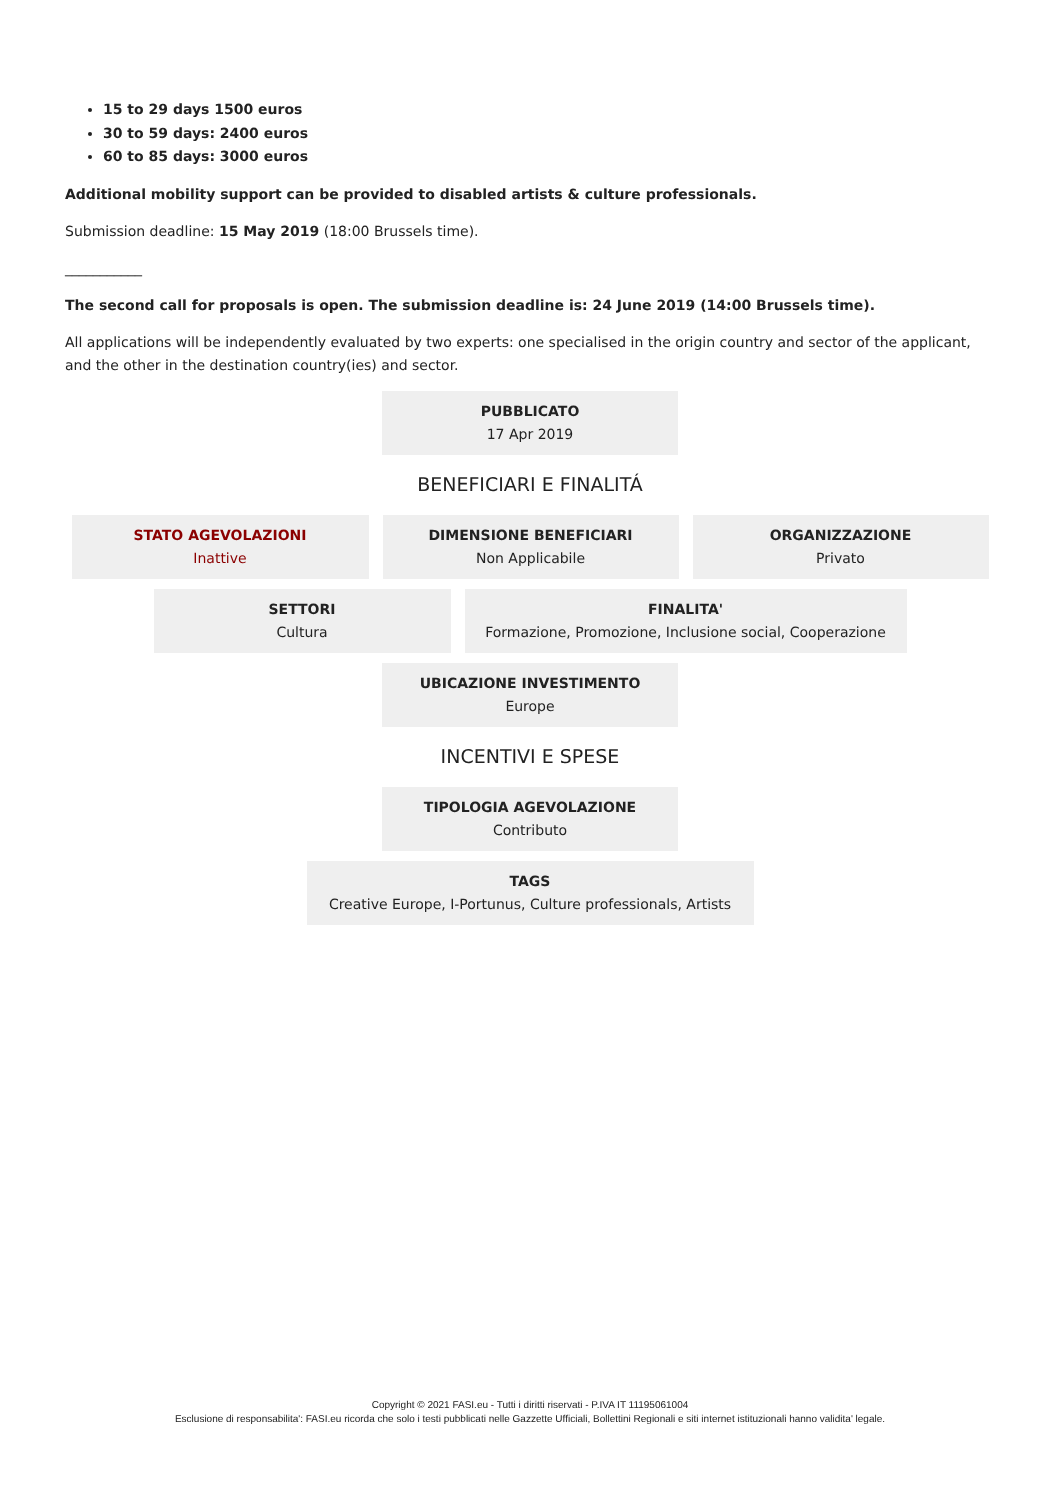15 to 29 days 1500 euros
30 to 59 days: 2400 euros
60 to 85 days: 3000 euros
Additional mobility support can be provided to disabled artists & culture professionals.
Submission deadline: 15 May 2019 (18:00 Brussels time).
___________
The second call for proposals is open. The submission deadline is: 24 June 2019 (14:00 Brussels time).
All applications will be independently evaluated by two experts: one specialised in the origin country and sector of the applicant, and the other in the destination country(ies) and sector.
PUBBLICATO
17 Apr 2019
BENEFICIARI E FINALITÁ
STATO AGEVOLAZIONI
Inattive
DIMENSIONE BENEFICIARI
Non Applicabile
ORGANIZZAZIONE
Privato
SETTORI
Cultura
FINALITA'
Formazione, Promozione, Inclusione social, Cooperazione
UBICAZIONE INVESTIMENTO
Europe
INCENTIVI E SPESE
TIPOLOGIA AGEVOLAZIONE
Contributo
TAGS
Creative Europe, I-Portunus, Culture professionals, Artists
Copyright © 2021 FASI.eu - Tutti i diritti riservati - P.IVA IT 11195061004
Esclusione di responsabilita': FASI.eu ricorda che solo i testi pubblicati nelle Gazzette Ufficiali, Bollettini Regionali e siti internet istituzionali hanno validita' legale.